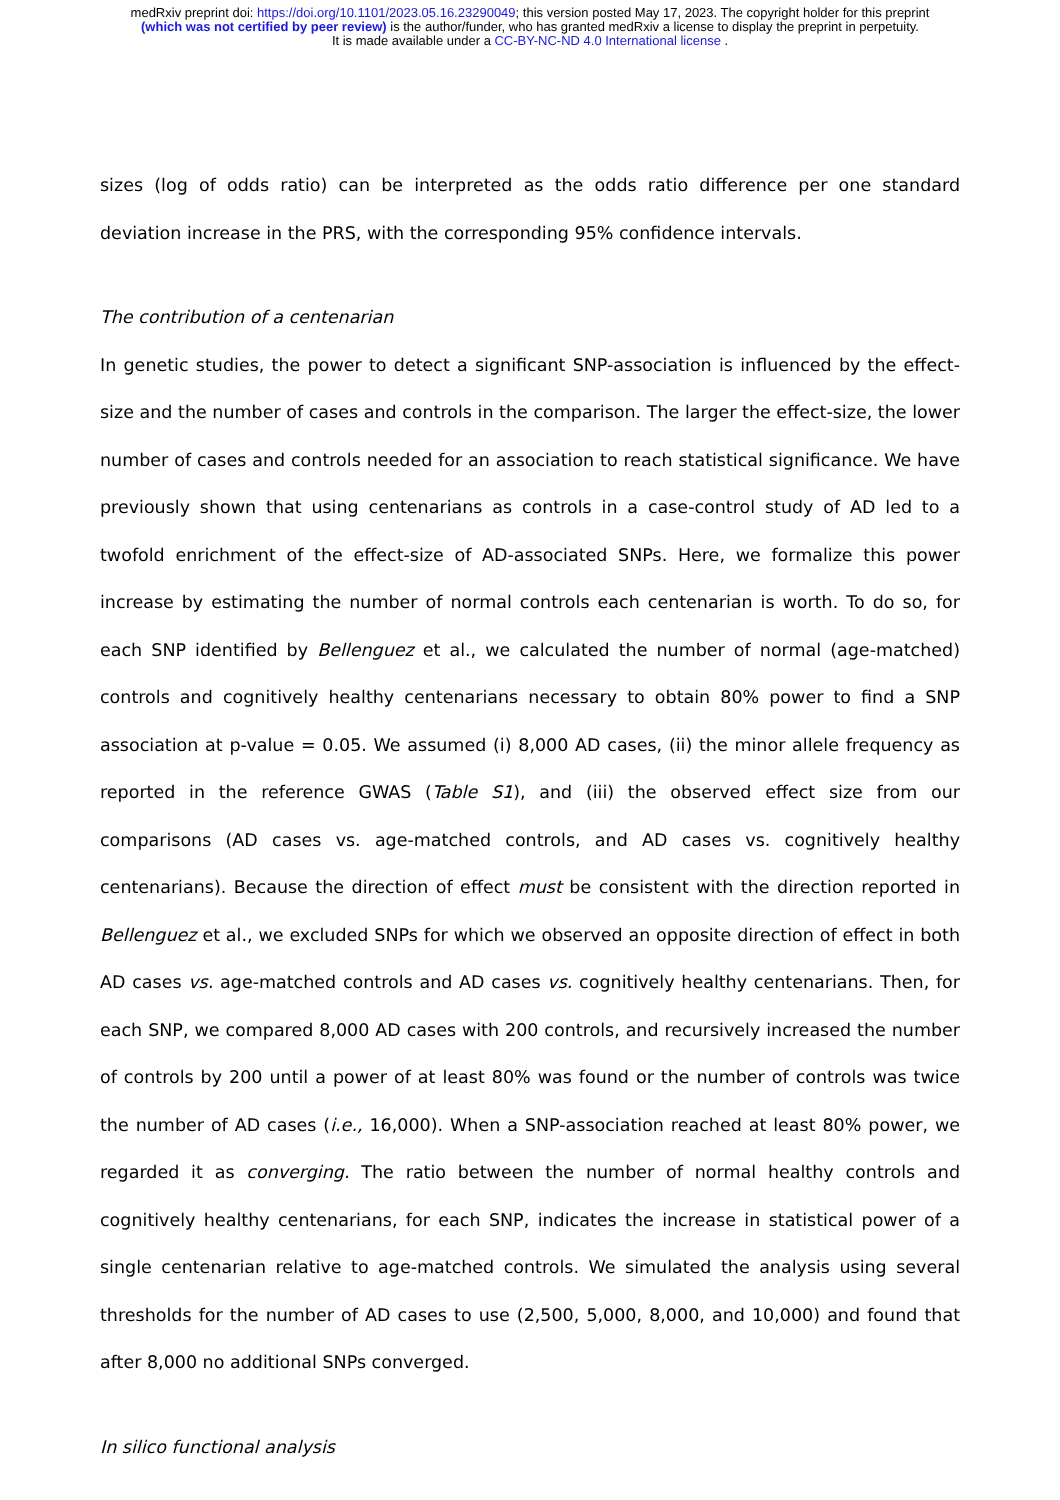medRxiv preprint doi: https://doi.org/10.1101/2023.05.16.23290049; this version posted May 17, 2023. The copyright holder for this preprint
(which was not certified by peer review) is the author/funder, who has granted medRxiv a license to display the preprint in perpetuity.
It is made available under a CC-BY-NC-ND 4.0 International license .
sizes (log of odds ratio) can be interpreted as the odds ratio difference per one standard deviation increase in the PRS, with the corresponding 95% confidence intervals.
The contribution of a centenarian
In genetic studies, the power to detect a significant SNP-association is influenced by the effect-size and the number of cases and controls in the comparison. The larger the effect-size, the lower number of cases and controls needed for an association to reach statistical significance. We have previously shown that using centenarians as controls in a case-control study of AD led to a twofold enrichment of the effect-size of AD-associated SNPs. Here, we formalize this power increase by estimating the number of normal controls each centenarian is worth. To do so, for each SNP identified by Bellenguez et al., we calculated the number of normal (age-matched) controls and cognitively healthy centenarians necessary to obtain 80% power to find a SNP association at p-value = 0.05. We assumed (i) 8,000 AD cases, (ii) the minor allele frequency as reported in the reference GWAS (Table S1), and (iii) the observed effect size from our comparisons (AD cases vs. age-matched controls, and AD cases vs. cognitively healthy centenarians). Because the direction of effect must be consistent with the direction reported in Bellenguez et al., we excluded SNPs for which we observed an opposite direction of effect in both AD cases vs. age-matched controls and AD cases vs. cognitively healthy centenarians. Then, for each SNP, we compared 8,000 AD cases with 200 controls, and recursively increased the number of controls by 200 until a power of at least 80% was found or the number of controls was twice the number of AD cases (i.e., 16,000). When a SNP-association reached at least 80% power, we regarded it as converging. The ratio between the number of normal healthy controls and cognitively healthy centenarians, for each SNP, indicates the increase in statistical power of a single centenarian relative to age-matched controls. We simulated the analysis using several thresholds for the number of AD cases to use (2,500, 5,000, 8,000, and 10,000) and found that after 8,000 no additional SNPs converged.
In silico functional analysis